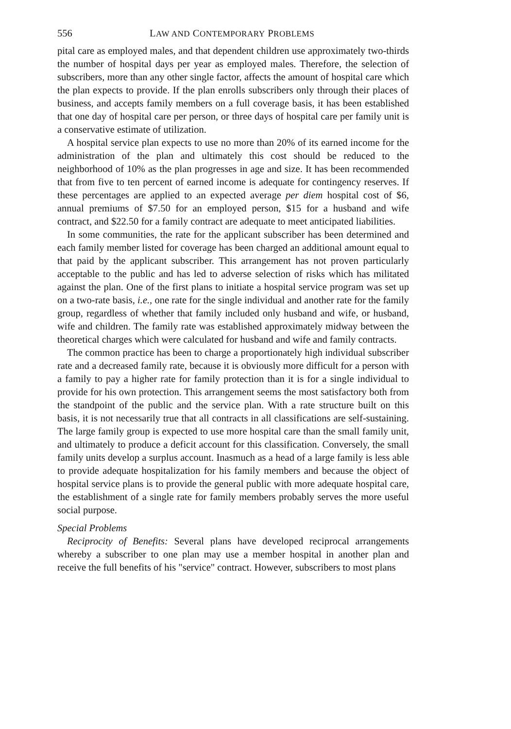556 LAW AND CONTEMPORARY PROBLEMS
pital care as employed males, and that dependent children use approximately two-thirds the number of hospital days per year as employed males. Therefore, the selection of subscribers, more than any other single factor, affects the amount of hospital care which the plan expects to provide. If the plan enrolls subscribers only through their places of business, and accepts family members on a full coverage basis, it has been established that one day of hospital care per person, or three days of hospital care per family unit is a conservative estimate of utilization.
A hospital service plan expects to use no more than 20% of its earned income for the administration of the plan and ultimately this cost should be reduced to the neighborhood of 10% as the plan progresses in age and size. It has been recommended that from five to ten percent of earned income is adequate for contingency reserves. If these percentages are applied to an expected average per diem hospital cost of $6, annual premiums of $7.50 for an employed person, $15 for a husband and wife contract, and $22.50 for a family contract are adequate to meet anticipated liabilities.
In some communities, the rate for the applicant subscriber has been determined and each family member listed for coverage has been charged an additional amount equal to that paid by the applicant subscriber. This arrangement has not proven particularly acceptable to the public and has led to adverse selection of risks which has militated against the plan. One of the first plans to initiate a hospital service program was set up on a two-rate basis, i.e., one rate for the single individual and another rate for the family group, regardless of whether that family included only husband and wife, or husband, wife and children. The family rate was established approximately midway between the theoretical charges which were calculated for husband and wife and family contracts.
The common practice has been to charge a proportionately high individual subscriber rate and a decreased family rate, because it is obviously more difficult for a person with a family to pay a higher rate for family protection than it is for a single individual to provide for his own protection. This arrangement seems the most satisfactory both from the standpoint of the public and the service plan. With a rate structure built on this basis, it is not necessarily true that all contracts in all classifications are self-sustaining. The large family group is expected to use more hospital care than the small family unit, and ultimately to produce a deficit account for this classification. Conversely, the small family units develop a surplus account. Inasmuch as a head of a large family is less able to provide adequate hospitalization for his family members and because the object of hospital service plans is to provide the general public with more adequate hospital care, the establishment of a single rate for family members probably serves the more useful social purpose.
Special Problems
Reciprocity of Benefits: Several plans have developed reciprocal arrangements whereby a subscriber to one plan may use a member hospital in another plan and receive the full benefits of his "service" contract. However, subscribers to most plans